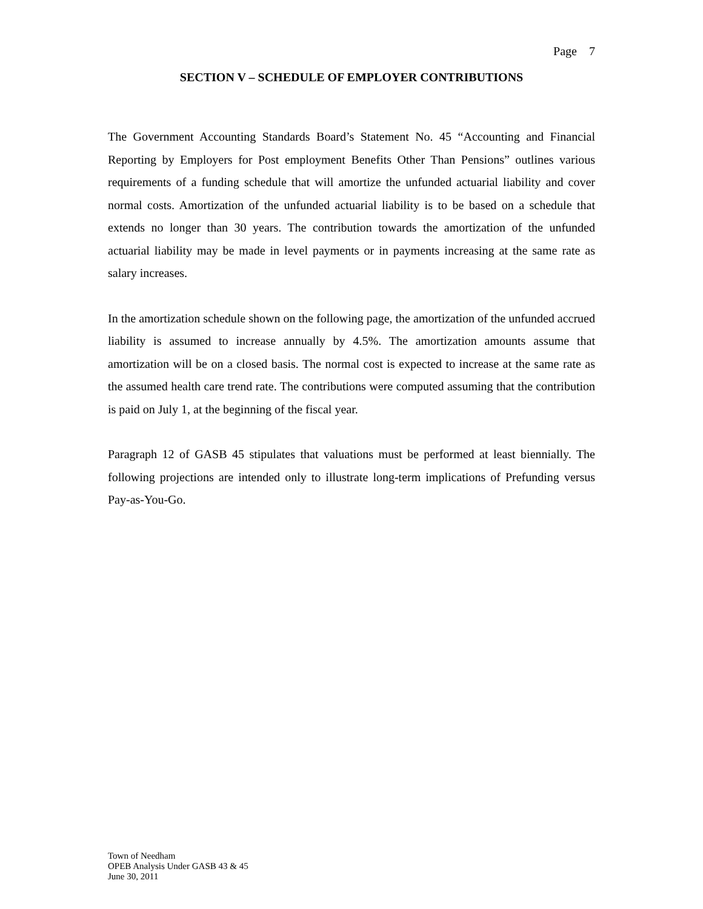Page 7
SECTION V – SCHEDULE OF EMPLOYER CONTRIBUTIONS
The Government Accounting Standards Board’s Statement No. 45 “Accounting and Financial Reporting by Employers for Post employment Benefits Other Than Pensions” outlines various requirements of a funding schedule that will amortize the unfunded actuarial liability and cover normal costs. Amortization of the unfunded actuarial liability is to be based on a schedule that extends no longer than 30 years. The contribution towards the amortization of the unfunded actuarial liability may be made in level payments or in payments increasing at the same rate as salary increases.
In the amortization schedule shown on the following page, the amortization of the unfunded accrued liability is assumed to increase annually by 4.5%. The amortization amounts assume that amortization will be on a closed basis. The normal cost is expected to increase at the same rate as the assumed health care trend rate. The contributions were computed assuming that the contribution is paid on July 1, at the beginning of the fiscal year.
Paragraph 12 of GASB 45 stipulates that valuations must be performed at least biennially. The following projections are intended only to illustrate long-term implications of Prefunding versus Pay-as-You-Go.
Town of Needham
OPEB Analysis Under GASB 43 & 45
June 30, 2011